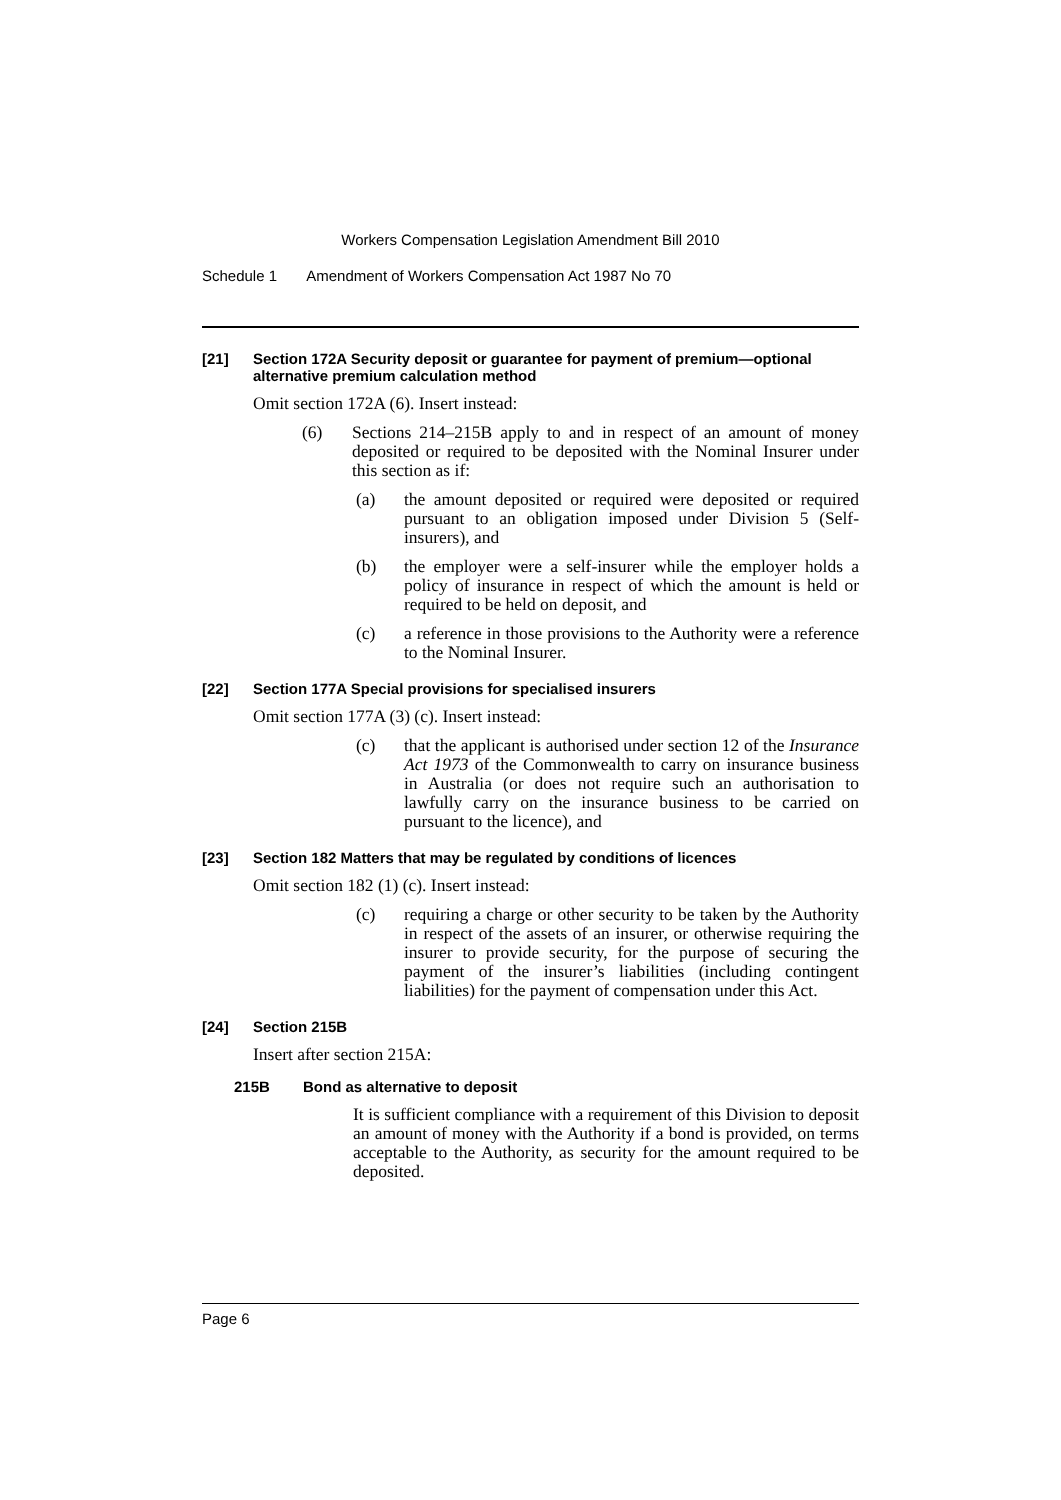Workers Compensation Legislation Amendment Bill 2010
Schedule 1 Amendment of Workers Compensation Act 1987 No 70
[21] Section 172A Security deposit or guarantee for payment of premium—optional alternative premium calculation method
Omit section 172A (6). Insert instead:
(6) Sections 214–215B apply to and in respect of an amount of money deposited or required to be deposited with the Nominal Insurer under this section as if:
(a) the amount deposited or required were deposited or required pursuant to an obligation imposed under Division 5 (Self-insurers), and
(b) the employer were a self-insurer while the employer holds a policy of insurance in respect of which the amount is held or required to be held on deposit, and
(c) a reference in those provisions to the Authority were a reference to the Nominal Insurer.
[22] Section 177A Special provisions for specialised insurers
Omit section 177A (3) (c). Insert instead:
(c) that the applicant is authorised under section 12 of the Insurance Act 1973 of the Commonwealth to carry on insurance business in Australia (or does not require such an authorisation to lawfully carry on the insurance business to be carried on pursuant to the licence), and
[23] Section 182 Matters that may be regulated by conditions of licences
Omit section 182 (1) (c). Insert instead:
(c) requiring a charge or other security to be taken by the Authority in respect of the assets of an insurer, or otherwise requiring the insurer to provide security, for the purpose of securing the payment of the insurer’s liabilities (including contingent liabilities) for the payment of compensation under this Act.
[24] Section 215B
Insert after section 215A:
215B Bond as alternative to deposit
It is sufficient compliance with a requirement of this Division to deposit an amount of money with the Authority if a bond is provided, on terms acceptable to the Authority, as security for the amount required to be deposited.
Page 6